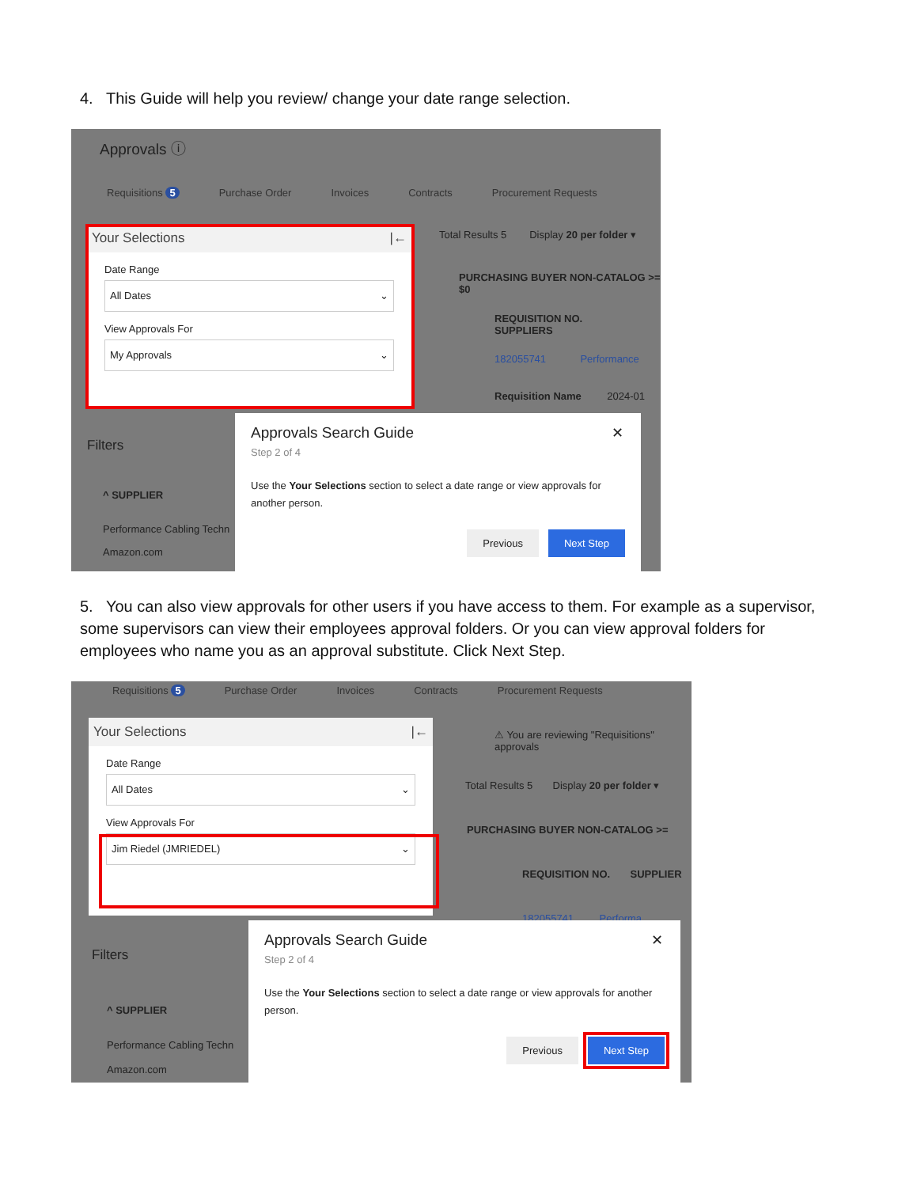4. This Guide will help you review/ change your date range selection.
Approvals ⓘ
Requisitions 5 Purchase Order Invoices Contracts Procurement Requests
Your Selections |←
Date Range
All Dates ⌄
View Approvals For
My Approvals ⌄
Total Results 5 Display 20 per folder ▾
PURCHASING BUYER NON-CATALOG >= $0
REQUISITION NO. SUPPLIERS
182055741 Performance
Requisition Name 2024-01
Filters
^ SUPPLIER
Performance Cabling Techn
Amazon.com
Approvals Search Guide
✕
Step 2 of 4
Use the Your Selections section to select a date range or view approvals for another person.
Previous Next Step
5. You can also view approvals for other users if you have access to them. For example as a supervisor, some supervisors can view their employees approval folders. Or you can view approval folders for employees who name you as an approval substitute. Click Next Step.
Requisitions 5 Purchase Order Invoices Contracts Procurement Requests
Your Selections |←
Date Range
All Dates ⌄
View Approvals For
Jim Riedel (JMRIEDEL) ⌄
⚠ You are reviewing "Requisitions" approvals
Total Results 5 Display 20 per folder ▾
PURCHASING BUYER NON-CATALOG >=
REQUISITION NO. SUPPLIER
182055741 Performa
Filters
^ SUPPLIER
Performance Cabling Techn
Amazon.com
Approvals Search Guide
✕
Step 2 of 4
Use the Your Selections section to select a date range or view approvals for another person.
Previous Next Step